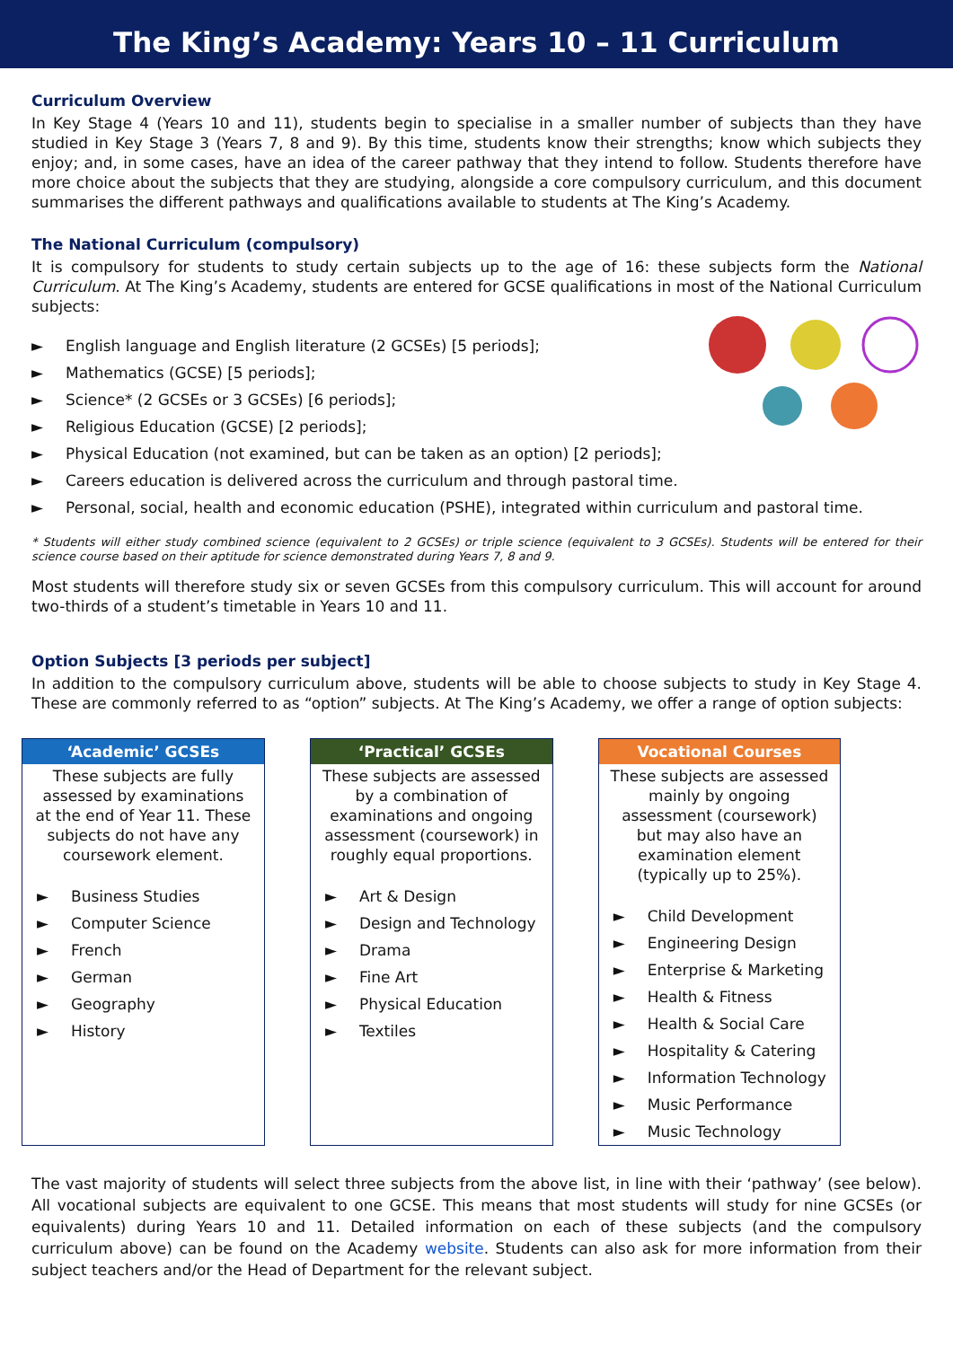The King’s Academy: Years 10 – 11 Curriculum
Curriculum Overview
In Key Stage 4 (Years 10 and 11), students begin to specialise in a smaller number of subjects than they have studied in Key Stage 3 (Years 7, 8 and 9). By this time, students know their strengths; know which subjects they enjoy; and, in some cases, have an idea of the career pathway that they intend to follow. Students therefore have more choice about the subjects that they are studying, alongside a core compulsory curriculum, and this document summarises the different pathways and qualifications available to students at The King’s Academy.
The National Curriculum (compulsory)
It is compulsory for students to study certain subjects up to the age of 16: these subjects form the National Curriculum. At The King’s Academy, students are entered for GCSE qualifications in most of the National Curriculum subjects:
► English language and English literature (2 GCSEs) [5 periods];
► Mathematics (GCSE) [5 periods];
► Science* (2 GCSEs or 3 GCSEs) [6 periods];
► Religious Education (GCSE) [2 periods];
► Physical Education (not examined, but can be taken as an option) [2 periods];
► Careers education is delivered across the curriculum and through pastoral time.
► Personal, social, health and economic education (PSHE), integrated within curriculum and pastoral time.
* Students will either study combined science (equivalent to 2 GCSEs) or triple science (equivalent to 3 GCSEs). Students will be entered for their science course based on their aptitude for science demonstrated during Years 7, 8 and 9.
Most students will therefore study six or seven GCSEs from this compulsory curriculum. This will account for around two-thirds of a student’s timetable in Years 10 and 11.
Option Subjects [3 periods per subject]
In addition to the compulsory curriculum above, students will be able to choose subjects to study in Key Stage 4. These are commonly referred to as “option” subjects. At The King’s Academy, we offer a range of option subjects:
| ‘Academic’ GCSEs These subjects are fully assessed by examinations at the end of Year 11. These subjects do not have any coursework element. ► Business Studies ► Computer Science ► French ► German ► Geography ► History | ‘Practical’ GCSEs These subjects are assessed by a combination of examinations and ongoing assessment (coursework) in roughly equal proportions. ► Art & Design ► Design and Technology ► Drama ► Fine Art ► Physical Education ► Textiles | Vocational Courses These subjects are assessed mainly by ongoing assessment (coursework) but may also have an examination element (typically up to 25%). ► Child Development ► Engineering Design ► Enterprise & Marketing ► Health & Fitness ► Health & Social Care ► Hospitality & Catering ► Information Technology ► Music Performance ► Music Technology |
The vast majority of students will select three subjects from the above list, in line with their ‘pathway’ (see below). All vocational subjects are equivalent to one GCSE. This means that most students will study for nine GCSEs (or equivalents) during Years 10 and 11. Detailed information on each of these subjects (and the compulsory curriculum above) can be found on the Academy website. Students can also ask for more information from their subject teachers and/or the Head of Department for the relevant subject.